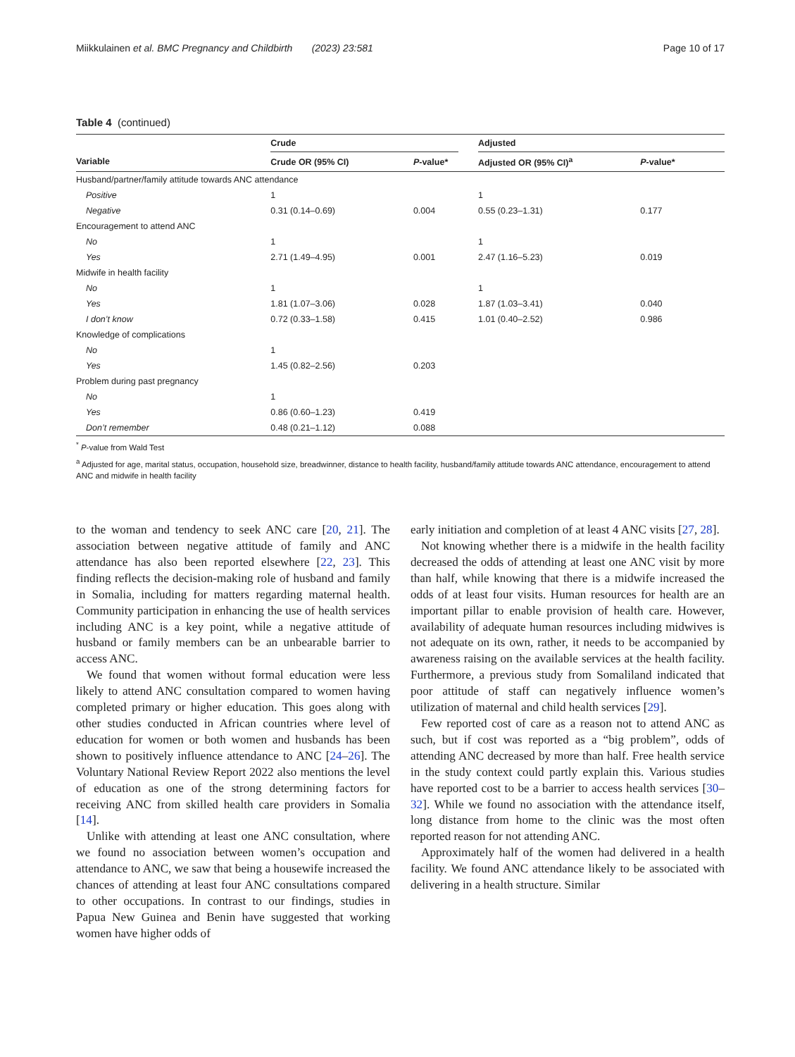Miikkulainen et al. BMC Pregnancy and Childbirth (2023) 23:581 Page 10 of 17
Table 4 (continued)
| | Crude | | | Adjusted | |
| --- | --- | --- | --- | --- | --- |
| Variable | Crude OR (95% CI) | P -value* | | Adjusted OR (95% CI)<sup>a</sup> | P -value* |
| Husband/partner/family attitude towards ANC attendance | | | | | |
| Positive | 1 | | | 1 | |
| Negative | 0.31 (0.14–0.69) | 0.004 | | 0.55 (0.23–1.31) | 0.177 |
| Encouragement to attend ANC | | | | | |
| No | 1 | | | 1 | |
| Yes | 2.71 (1.49–4.95) | 0.001 | | 2.47 (1.16–5.23) | 0.019 |
| Midwife in health facility | | | | | |
| No | 1 | | | 1 | |
| Yes | 1.81 (1.07–3.06) | 0.028 | | 1.87 (1.03–3.41) | 0.040 |
| I don’t know | 0.72 (0.33–1.58) | 0.415 | | 1.01 (0.40–2.52) | 0.986 |
| Knowledge of complications | | | | | |
| No | 1 | | | | |
| Yes | 1.45 (0.82–2.56) | 0.203 | | | |
| Problem during past pregnancy | | | | | |
| No | 1 | | | | |
| Yes | 0.86 (0.60–1.23) | 0.419 | | | |
| Don’t remember | 0.48 (0.21–1.12) | 0.088 | | | |
<sup>*</sup> P-value from Wald Test
<sup>a</sup> Adjusted for age, marital status, occupation, household size, breadwinner, distance to health facility, husband/family attitude towards ANC attendance, encouragement to attend ANC and midwife in health facility
to the woman and tendency to seek ANC care [20, 21]. The association between negative attitude of family and ANC attendance has also been reported elsewhere [22, 23]. This finding reflects the decision-making role of husband and family in Somalia, including for matters regarding maternal health. Community participation in enhancing the use of health services including ANC is a key point, while a negative attitude of husband or family members can be an unbearable barrier to access ANC.
We found that women without formal education were less likely to attend ANC consultation compared to women having completed primary or higher education. This goes along with other studies conducted in African countries where level of education for women or both women and husbands has been shown to positively influence attendance to ANC [24–26]. The Voluntary National Review Report 2022 also mentions the level of education as one of the strong determining factors for receiving ANC from skilled health care providers in Somalia [14].
Unlike with attending at least one ANC consultation, where we found no association between women’s occupation and attendance to ANC, we saw that being a housewife increased the chances of attending at least four ANC consultations compared to other occupations. In contrast to our findings, studies in Papua New Guinea and Benin have suggested that working women have higher odds of
early initiation and completion of at least 4 ANC visits [27, 28].
Not knowing whether there is a midwife in the health facility decreased the odds of attending at least one ANC visit by more than half, while knowing that there is a midwife increased the odds of at least four visits. Human resources for health are an important pillar to enable provision of health care. However, availability of adequate human resources including midwives is not adequate on its own, rather, it needs to be accompanied by awareness raising on the available services at the health facility. Furthermore, a previous study from Somaliland indicated that poor attitude of staff can negatively influence women’s utilization of maternal and child health services [29].
Few reported cost of care as a reason not to attend ANC as such, but if cost was reported as a “big problem”, odds of attending ANC decreased by more than half. Free health service in the study context could partly explain this. Various studies have reported cost to be a barrier to access health services [30–32]. While we found no association with the attendance itself, long distance from home to the clinic was the most often reported reason for not attending ANC.
Approximately half of the women had delivered in a health facility. We found ANC attendance likely to be associated with delivering in a health structure. Similar